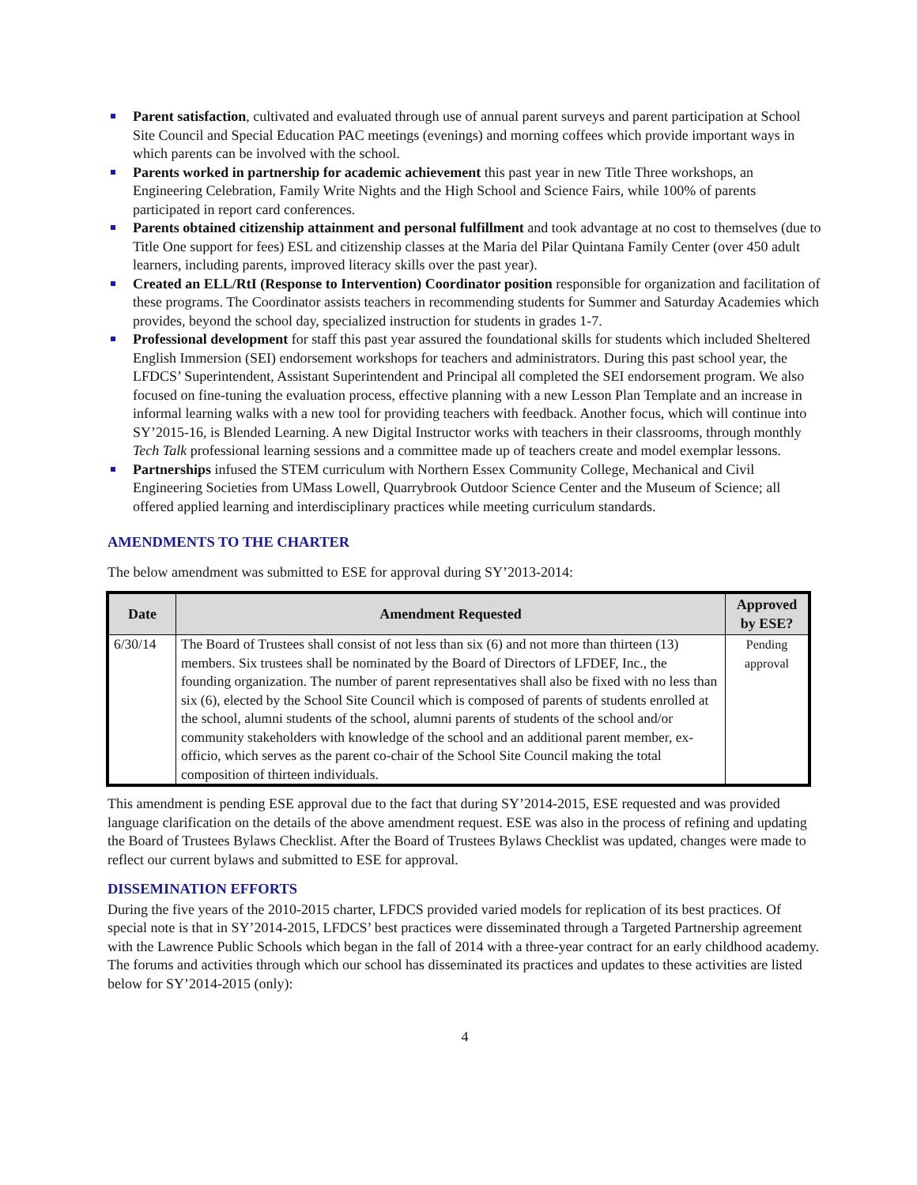Parent satisfaction, cultivated and evaluated through use of annual parent surveys and parent participation at School Site Council and Special Education PAC meetings (evenings) and morning coffees which provide important ways in which parents can be involved with the school.
Parents worked in partnership for academic achievement this past year in new Title Three workshops, an Engineering Celebration, Family Write Nights and the High School and Science Fairs, while 100% of parents participated in report card conferences.
Parents obtained citizenship attainment and personal fulfillment and took advantage at no cost to themselves (due to Title One support for fees) ESL and citizenship classes at the Maria del Pilar Quintana Family Center (over 450 adult learners, including parents, improved literacy skills over the past year).
Created an ELL/RtI (Response to Intervention) Coordinator position responsible for organization and facilitation of these programs. The Coordinator assists teachers in recommending students for Summer and Saturday Academies which provides, beyond the school day, specialized instruction for students in grades 1-7.
Professional development for staff this past year assured the foundational skills for students which included Sheltered English Immersion (SEI) endorsement workshops for teachers and administrators. During this past school year, the LFDCS’ Superintendent, Assistant Superintendent and Principal all completed the SEI endorsement program. We also focused on fine-tuning the evaluation process, effective planning with a new Lesson Plan Template and an increase in informal learning walks with a new tool for providing teachers with feedback. Another focus, which will continue into SY’2015-16, is Blended Learning. A new Digital Instructor works with teachers in their classrooms, through monthly Tech Talk professional learning sessions and a committee made up of teachers create and model exemplar lessons.
Partnerships infused the STEM curriculum with Northern Essex Community College, Mechanical and Civil Engineering Societies from UMass Lowell, Quarrybrook Outdoor Science Center and the Museum of Science; all offered applied learning and interdisciplinary practices while meeting curriculum standards.
AMENDMENTS TO THE CHARTER
The below amendment was submitted to ESE for approval during SY’2013-2014:
| Date | Amendment Requested | Approved by ESE? |
| --- | --- | --- |
| 6/30/14 | The Board of Trustees shall consist of not less than six (6) and not more than thirteen (13) members. Six trustees shall be nominated by the Board of Directors of LFDEF, Inc., the founding organization. The number of parent representatives shall also be fixed with no less than six (6), elected by the School Site Council which is composed of parents of students enrolled at the school, alumni students of the school, alumni parents of students of the school and/or community stakeholders with knowledge of the school and an additional parent member, ex-officio, which serves as the parent co-chair of the School Site Council making the total composition of thirteen individuals. | Pending approval |
This amendment is pending ESE approval due to the fact that during SY’2014-2015, ESE requested and was provided language clarification on the details of the above amendment request. ESE was also in the process of refining and updating the Board of Trustees Bylaws Checklist. After the Board of Trustees Bylaws Checklist was updated, changes were made to reflect our current bylaws and submitted to ESE for approval.
DISSEMINATION EFFORTS
During the five years of the 2010-2015 charter, LFDCS provided varied models for replication of its best practices. Of special note is that in SY’2014-2015, LFDCS’ best practices were disseminated through a Targeted Partnership agreement with the Lawrence Public Schools which began in the fall of 2014 with a three-year contract for an early childhood academy. The forums and activities through which our school has disseminated its practices and updates to these activities are listed below for SY’2014-2015 (only):
4